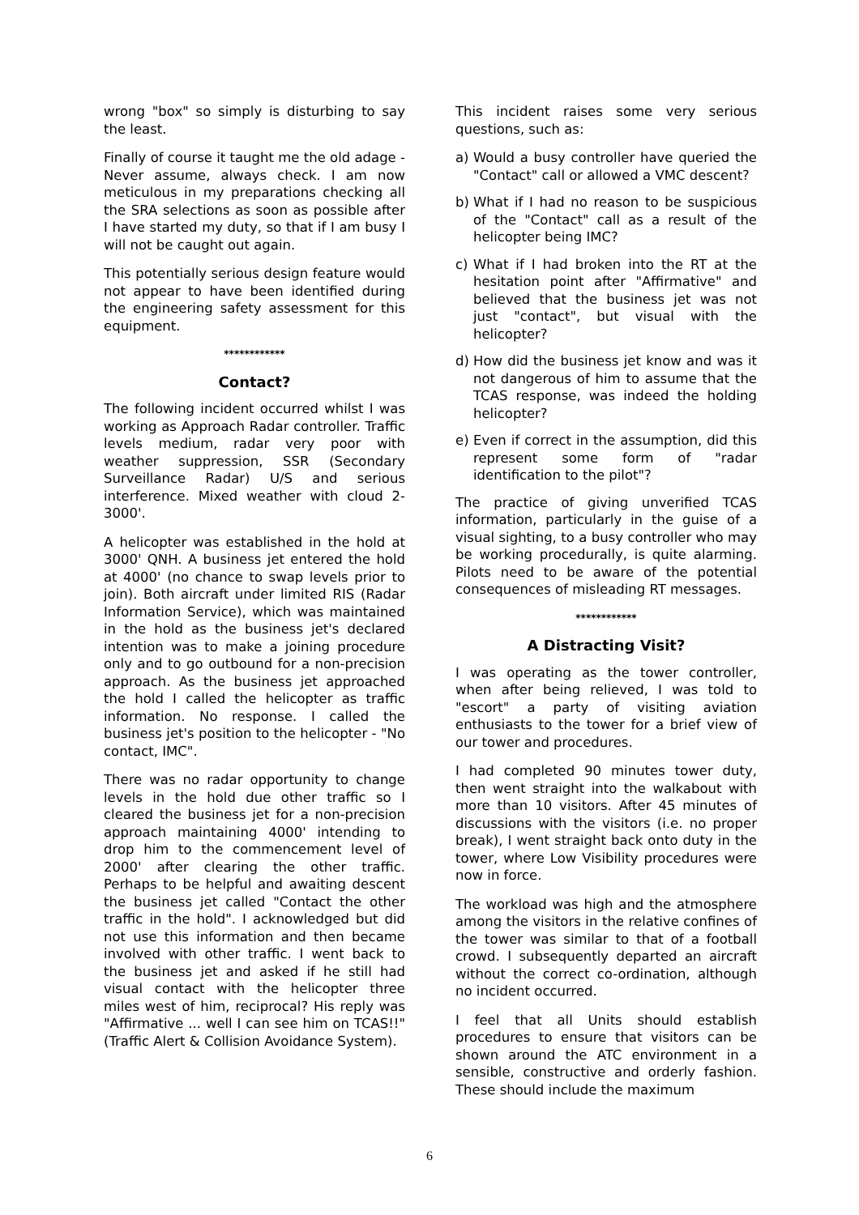wrong "box" so simply is disturbing to say the least.
Finally of course it taught me the old adage - Never assume, always check. I am now meticulous in my preparations checking all the SRA selections as soon as possible after I have started my duty, so that if I am busy I will not be caught out again.
This potentially serious design feature would not appear to have been identified during the engineering safety assessment for this equipment.
************
Contact?
The following incident occurred whilst I was working as Approach Radar controller. Traffic levels medium, radar very poor with weather suppression, SSR (Secondary Surveillance Radar) U/S and serious interference. Mixed weather with cloud 2-3000'.
A helicopter was established in the hold at 3000' QNH. A business jet entered the hold at 4000' (no chance to swap levels prior to join). Both aircraft under limited RIS (Radar Information Service), which was maintained in the hold as the business jet's declared intention was to make a joining procedure only and to go outbound for a non-precision approach. As the business jet approached the hold I called the helicopter as traffic information. No response. I called the business jet's position to the helicopter - "No contact, IMC".
There was no radar opportunity to change levels in the hold due other traffic so I cleared the business jet for a non-precision approach maintaining 4000' intending to drop him to the commencement level of 2000' after clearing the other traffic. Perhaps to be helpful and awaiting descent the business jet called "Contact the other traffic in the hold". I acknowledged but did not use this information and then became involved with other traffic. I went back to the business jet and asked if he still had visual contact with the helicopter three miles west of him, reciprocal? His reply was "Affirmative ... well I can see him on TCAS!!" (Traffic Alert & Collision Avoidance System).
This incident raises some very serious questions, such as:
a) Would a busy controller have queried the "Contact" call or allowed a VMC descent?
b) What if I had no reason to be suspicious of the "Contact" call as a result of the helicopter being IMC?
c) What if I had broken into the RT at the hesitation point after "Affirmative" and believed that the business jet was not just "contact", but visual with the helicopter?
d) How did the business jet know and was it not dangerous of him to assume that the TCAS response, was indeed the holding helicopter?
e) Even if correct in the assumption, did this represent some form of "radar identification to the pilot"?
The practice of giving unverified TCAS information, particularly in the guise of a visual sighting, to a busy controller who may be working procedurally, is quite alarming. Pilots need to be aware of the potential consequences of misleading RT messages.
************
A Distracting Visit?
I was operating as the tower controller, when after being relieved, I was told to "escort" a party of visiting aviation enthusiasts to the tower for a brief view of our tower and procedures.
I had completed 90 minutes tower duty, then went straight into the walkabout with more than 10 visitors. After 45 minutes of discussions with the visitors (i.e. no proper break), I went straight back onto duty in the tower, where Low Visibility procedures were now in force.
The workload was high and the atmosphere among the visitors in the relative confines of the tower was similar to that of a football crowd. I subsequently departed an aircraft without the correct co-ordination, although no incident occurred.
I feel that all Units should establish procedures to ensure that visitors can be shown around the ATC environment in a sensible, constructive and orderly fashion. These should include the maximum
6